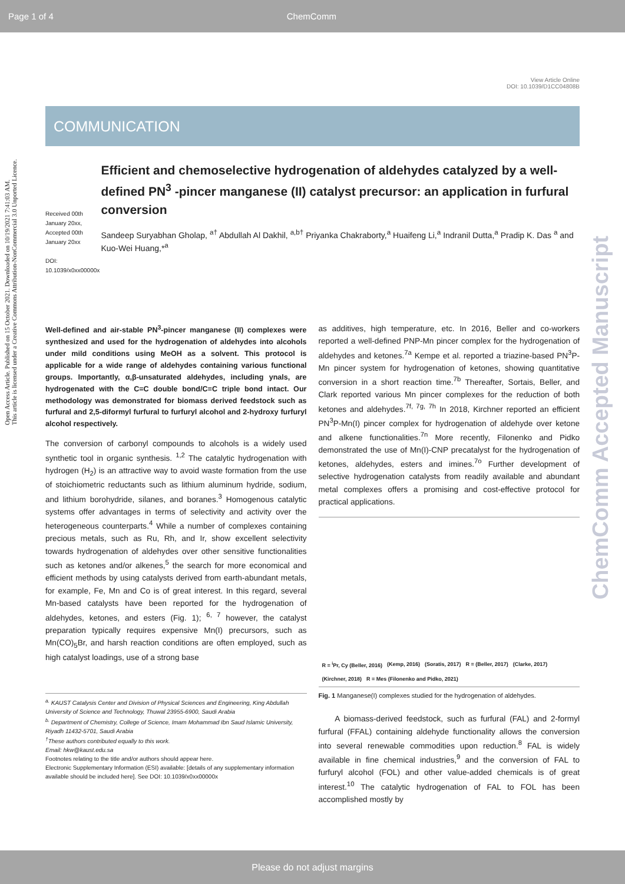Page 1 of 4 ChemComm
Open Access Article. Published on 15 October 2021. Downloaded on 10/19/2021 7:41:03 AM.
This article is licensed under a Creative Commons Attribution-NonCommercial 3.0 Unported Licence.
ChemComm Accepted Manuscript
View Article Online
DOI: 10.1039/D1CC04808B
COMMUNICATION
Received 00th January 20xx,
Accepted 00th January 20xx
DOI: 10.1039/x0xx00000x
Efficient and chemoselective hydrogenation of aldehydes catalyzed by a well-defined PN<sup>3</sup> -pincer manganese (II) catalyst precursor: an application in furfural conversion
Sandeep Suryabhan Gholap, <sup>a†</sup> Abdullah Al Dakhil, <sup>a,b†</sup> Priyanka Chakraborty,<sup>a</sup> Huaifeng Li,<sup>a</sup> Indranil Dutta,<sup>a</sup> Pradip K. Das <sup>a</sup> and Kuo-Wei Huang,*<sup>a</sup>
Well-defined and air-stable PN<sup>3</sup>-pincer manganese (II) complexes were synthesized and used for the hydrogenation of aldehydes into alcohols under mild conditions using MeOH as a solvent. This protocol is applicable for a wide range of aldehydes containing various functional groups. Importantly, α,β-unsaturated aldehydes, including ynals, are hydrogenated with the C=C double bond/C≡C triple bond intact. Our methodology was demonstrated for biomass derived feedstock such as furfural and 2,5-diformyl furfural to furfuryl alcohol and 2-hydroxy furfuryl alcohol respectively.
The conversion of carbonyl compounds to alcohols is a widely used synthetic tool in organic synthesis. <sup>1,2</sup> The catalytic hydrogenation with hydrogen (H<sub>2</sub>) is an attractive way to avoid waste formation from the use of stoichiometric reductants such as lithium aluminum hydride, sodium, and lithium borohydride, silanes, and boranes.<sup>3</sup> Homogenous catalytic systems offer advantages in terms of selectivity and activity over the heterogeneous counterparts.<sup>4</sup> While a number of complexes containing precious metals, such as Ru, Rh, and Ir, show excellent selectivity towards hydrogenation of aldehydes over other sensitive functionalities such as ketones and/or alkenes,<sup>5</sup> the search for more economical and efficient methods by using catalysts derived from earth-abundant metals, for example, Fe, Mn and Co is of great interest. In this regard, several Mn-based catalysts have been reported for the hydrogenation of aldehydes, ketones, and esters (Fig. 1); <sup>6, 7</sup> however, the catalyst preparation typically requires expensive Mn(I) precursors, such as Mn(CO)<sub>5</sub>Br, and harsh reaction conditions are often employed, such as high catalyst loadings, use of a strong base
<sup>a.</sup> KAUST Catalysis Center and Division of Physical Sciences and Engineering, King Abdullah University of Science and Technology, Thuwal 23955-6900, Saudi Arabia
<sup>b.</sup> Department of Chemistry, College of Science, Imam Mohammad Ibn Saud Islamic University, Riyadh 11432-5701, Saudi Arabia
<sup>†</sup> These authors contributed equally to this work.
Email: hkw@kaust.edu.sa
Footnotes relating to the title and/or authors should appear here.
Electronic Supplementary Information (ESI) available: [details of any supplementary information available should be included here]. See DOI: 10.1039/x0xx00000x
as additives, high temperature, etc. In 2016, Beller and co-workers reported a well-defined PNP-Mn pincer complex for the hydrogenation of aldehydes and ketones.<sup>7a</sup> Kempe et al. reported a triazine-based PN<sup>3</sup>P-Mn pincer system for hydrogenation of ketones, showing quantitative conversion in a short reaction time.<sup>7b</sup> Thereafter, Sortais, Beller, and Clark reported various Mn pincer complexes for the reduction of both ketones and aldehydes.<sup>7f, 7g, 7h</sup> In 2018, Kirchner reported an efficient PN<sup>3</sup>P-Mn(I) pincer complex for hydrogenation of aldehyde over ketone and alkene functionalities.<sup>7n</sup> More recently, Filonenko and Pidko demonstrated the use of Mn(I)-CNP precatalyst for the hydrogenation of ketones, aldehydes, esters and imines.<sup>7o</sup> Further development of selective hydrogenation catalysts from readily available and abundant metal complexes offers a promising and cost-effective protocol for practical applications.
R = <sup>i</sup>Pr, Cy (Beller, 2016) (Kemp, 2016) (Soratis, 2017) R = (Beller, 2017) (Clarke, 2017) (Kirchner, 2018) R = Mes (Filonenko and Pidko, 2021)
Fig. 1 Manganese(I) complexes studied for the hydrogenation of aldehydes.
A biomass-derived feedstock, such as furfural (FAL) and 2-formyl furfural (FFAL) containing aldehyde functionality allows the conversion into several renewable commodities upon reduction.<sup>8</sup> FAL is widely available in fine chemical industries,<sup>9</sup> and the conversion of FAL to furfuryl alcohol (FOL) and other value-added chemicals is of great interest.<sup>10</sup> The catalytic hydrogenation of FAL to FOL has been accomplished mostly by
Please do not adjust margins